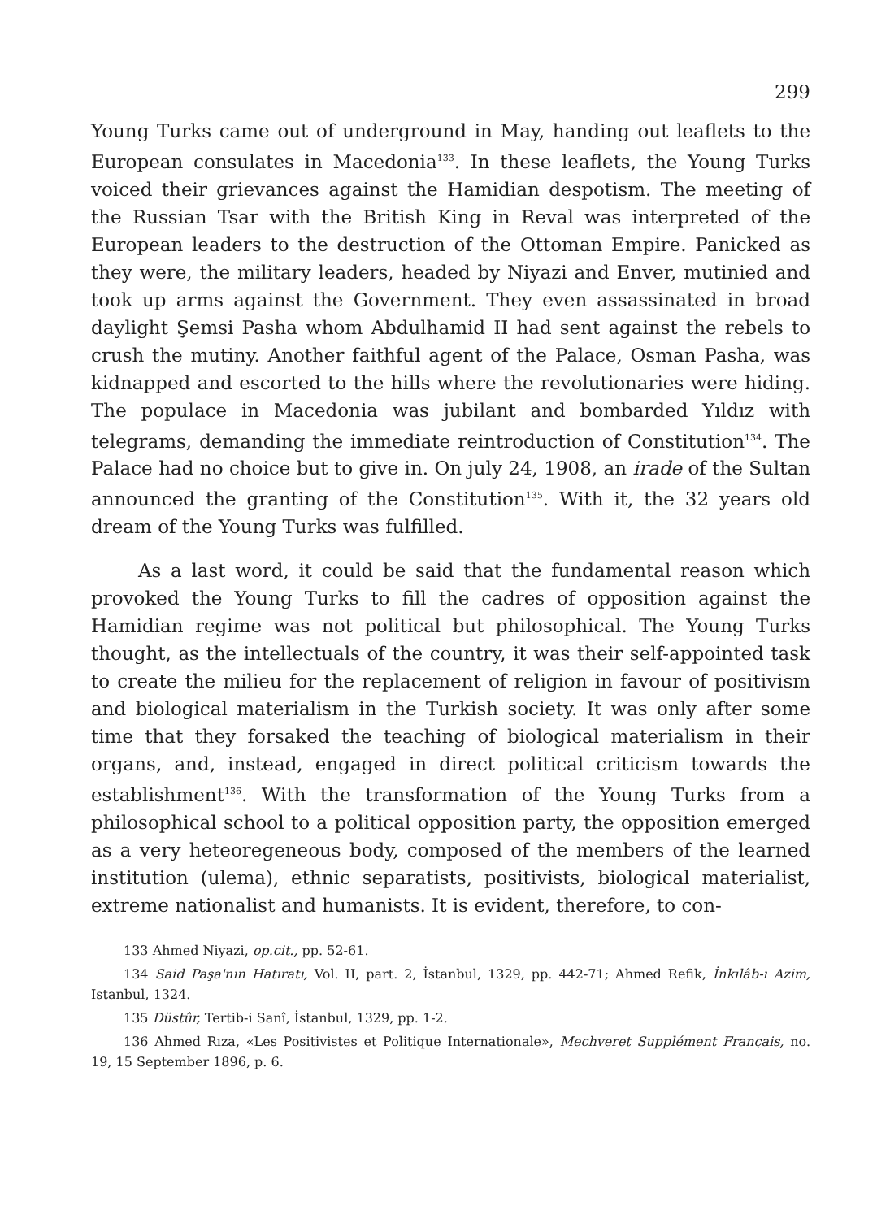299
Young Turks came out of underground in May, handing out leaflets to the European consulates in Macedonia<sup>133</sup>. In these leaflets, the Young Turks voiced their grievances against the Hamidian despotism. The meeting of the Russian Tsar with the British King in Reval was interpreted of the European leaders to the destruction of the Ottoman Empire. Panicked as they were, the military leaders, headed by Niyazi and Enver, mutinied and took up arms against the Government. They even assassinated in broad daylight Şemsi Pasha whom Abdulhamid II had sent against the rebels to crush the mutiny. Another faithful agent of the Palace, Osman Pasha, was kidnapped and escorted to the hills where the revolutionaries were hiding. The populace in Macedonia was jubilant and bombarded Yıldız with telegrams, demanding the immediate reintroduction of Constitution<sup>134</sup>. The Palace had no choice but to give in. On july 24, 1908, an irade of the Sultan announced the granting of the Constitution<sup>135</sup>. With it, the 32 years old dream of the Young Turks was fulfilled.
As a last word, it could be said that the fundamental reason which provoked the Young Turks to fill the cadres of opposition against the Hamidian regime was not political but philosophical. The Young Turks thought, as the intellectuals of the country, it was their self-appointed task to create the milieu for the replacement of religion in favour of positivism and biological materialism in the Turkish society. It was only after some time that they forsaked the teaching of biological materialism in their organs, and, instead, engaged in direct political criticism towards the establishment<sup>136</sup>. With the transformation of the Young Turks from a philosophical school to a political opposition party, the opposition emerged as a very heteoregeneous body, composed of the members of the learned institution (ulema), ethnic separatists, positivists, biological materialist, extreme nationalist and humanists. It is evident, therefore, to con-
133 Ahmed Niyazi, op.cit., pp. 52-61.
134 Said Paşa'nın Hatıratı, Vol. II, part. 2, İstanbul, 1329, pp. 442-71; Ahmed Refik, İnkılâb-ı Azim, Istanbul, 1324.
135 Düstûr, Tertib-i Sanî, İstanbul, 1329, pp. 1-2.
136 Ahmed Rıza, «Les Positivistes et Politique Internationale», Mechveret Supplément Français, no. 19, 15 September 1896, p. 6.